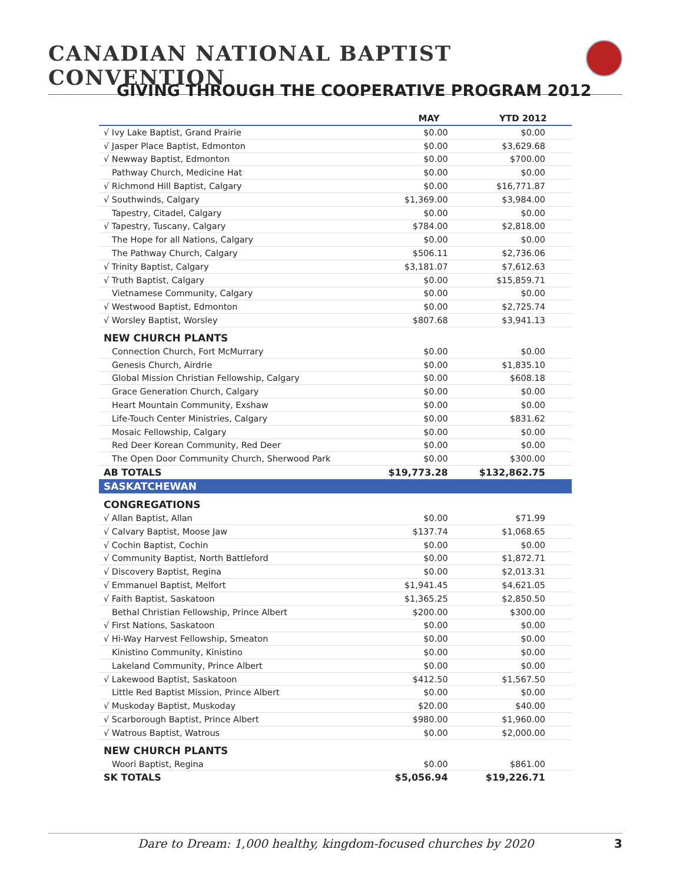CANADIAN NATIONAL BAPTIST CONVENTION
GIVING THROUGH THE COOPERATIVE PROGRAM 2012
| | MAY | YTD 2012 |
| --- | --- | --- |
| √ Ivy Lake Baptist, Grand Prairie | $0.00 | $0.00 |
| √ Jasper Place Baptist, Edmonton | $0.00 | $3,629.68 |
| √ Newway Baptist, Edmonton | $0.00 | $700.00 |
| Pathway Church, Medicine Hat | $0.00 | $0.00 |
| √ Richmond Hill Baptist, Calgary | $0.00 | $16,771.87 |
| √ Southwinds, Calgary | $1,369.00 | $3,984.00 |
| Tapestry, Citadel, Calgary | $0.00 | $0.00 |
| √ Tapestry, Tuscany, Calgary | $784.00 | $2,818.00 |
| The Hope for all Nations, Calgary | $0.00 | $0.00 |
| The Pathway Church, Calgary | $506.11 | $2,736.06 |
| √ Trinity Baptist, Calgary | $3,181.07 | $7,612.63 |
| √ Truth Baptist, Calgary | $0.00 | $15,859.71 |
| Vietnamese Community, Calgary | $0.00 | $0.00 |
| √ Westwood Baptist, Edmonton | $0.00 | $2,725.74 |
| √ Worsley Baptist, Worsley | $807.68 | $3,941.13 |
| NEW CHURCH PLANTS | | |
| Connection Church, Fort McMurrary | $0.00 | $0.00 |
| Genesis Church, Airdrie | $0.00 | $1,835.10 |
| Global Mission Christian Fellowship, Calgary | $0.00 | $608.18 |
| Grace Generation Church, Calgary | $0.00 | $0.00 |
| Heart Mountain Community, Exshaw | $0.00 | $0.00 |
| Life-Touch Center Ministries, Calgary | $0.00 | $831.62 |
| Mosaic Fellowship, Calgary | $0.00 | $0.00 |
| Red Deer Korean Community, Red Deer | $0.00 | $0.00 |
| The Open Door Community Church, Sherwood Park | $0.00 | $300.00 |
| AB TOTALS | $19,773.28 | $132,862.75 |
| SASKATCHEWAN | | |
| CONGREGATIONS | | |
| √ Allan Baptist, Allan | $0.00 | $71.99 |
| √ Calvary Baptist, Moose Jaw | $137.74 | $1,068.65 |
| √ Cochin Baptist, Cochin | $0.00 | $0.00 |
| √ Community Baptist, North Battleford | $0.00 | $1,872.71 |
| √ Discovery Baptist, Regina | $0.00 | $2,013.31 |
| √ Emmanuel Baptist, Melfort | $1,941.45 | $4,621.05 |
| √ Faith Baptist, Saskatoon | $1,365.25 | $2,850.50 |
| Bethal Christian Fellowship, Prince Albert | $200.00 | $300.00 |
| √ First Nations, Saskatoon | $0.00 | $0.00 |
| √ Hi-Way Harvest Fellowship, Smeaton | $0.00 | $0.00 |
| Kinistino Community, Kinistino | $0.00 | $0.00 |
| Lakeland Community, Prince Albert | $0.00 | $0.00 |
| √ Lakewood Baptist, Saskatoon | $412.50 | $1,567.50 |
| Little Red Baptist Mission, Prince Albert | $0.00 | $0.00 |
| √ Muskoday Baptist, Muskoday | $20.00 | $40.00 |
| √ Scarborough Baptist, Prince Albert | $980.00 | $1,960.00 |
| √ Watrous Baptist, Watrous | $0.00 | $2,000.00 |
| NEW CHURCH PLANTS | | |
| Woori Baptist, Regina | $0.00 | $861.00 |
| SK TOTALS | $5,056.94 | $19,226.71 |
Dare to Dream: 1,000 healthy, kingdom-focused churches by 2020 3